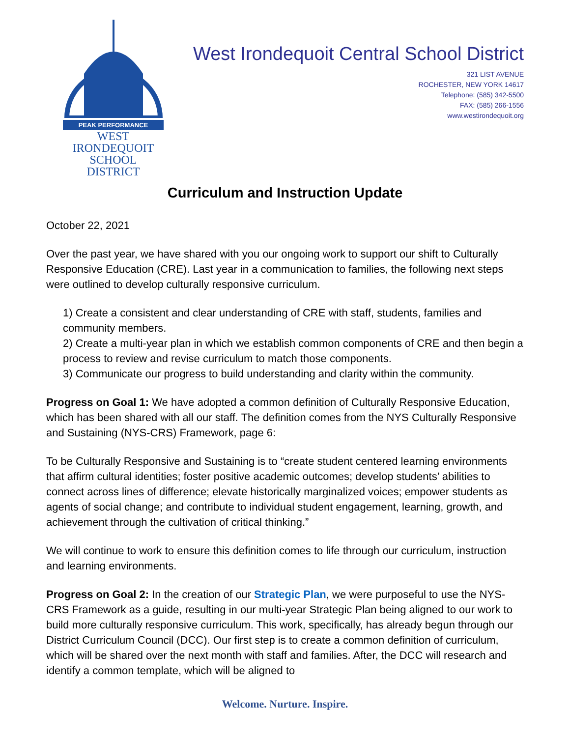PEAK PERFORMANCE
WEST IRONDEQUOIT
SCHOOL DISTRICT
West Irondequoit Central School District
321 LIST AVENUE
ROCHESTER, NEW YORK 14617
Telephone: (585) 342-5500
FAX: (585) 266-1556
www.westirondequoit.org
Curriculum and Instruction Update
October 22, 2021
Over the past year, we have shared with you our ongoing work to support our shift to Culturally Responsive Education (CRE). Last year in a communication to families, the following next steps were outlined to develop culturally responsive curriculum.
1) Create a consistent and clear understanding of CRE with staff, students, families and community members.
2) Create a multi-year plan in which we establish common components of CRE and then begin a process to review and revise curriculum to match those components.
3) Communicate our progress to build understanding and clarity within the community.
Progress on Goal 1: We have adopted a common definition of Culturally Responsive Education, which has been shared with all our staff. The definition comes from the NYS Culturally Responsive and Sustaining (NYS-CRS) Framework, page 6:
To be Culturally Responsive and Sustaining is to “create student centered learning environments that affirm cultural identities; foster positive academic outcomes; develop students’ abilities to connect across lines of difference; elevate historically marginalized voices; empower students as agents of social change; and contribute to individual student engagement, learning, growth, and achievement through the cultivation of critical thinking.”
We will continue to work to ensure this definition comes to life through our curriculum, instruction and learning environments.
Progress on Goal 2: In the creation of our Strategic Plan, we were purposeful to use the NYS-CRS Framework as a guide, resulting in our multi-year Strategic Plan being aligned to our work to build more culturally responsive curriculum. This work, specifically, has already begun through our District Curriculum Council (DCC). Our first step is to create a common definition of curriculum, which will be shared over the next month with staff and families. After, the DCC will research and identify a common template, which will be aligned to
Welcome. Nurture. Inspire.